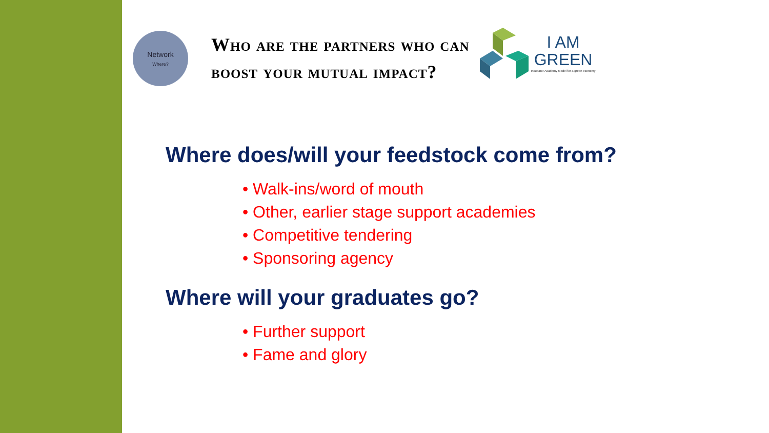Network
Where?
Who are the partners who can
boost your mutual impact?
I AM
GREEN
Incubator Academy Model for a green economy
Where does/will your feedstock come from?
• Walk-ins/word of mouth
• Other, earlier stage support academies
• Competitive tendering
• Sponsoring agency
Where will your graduates go?
• Further support
• Fame and glory